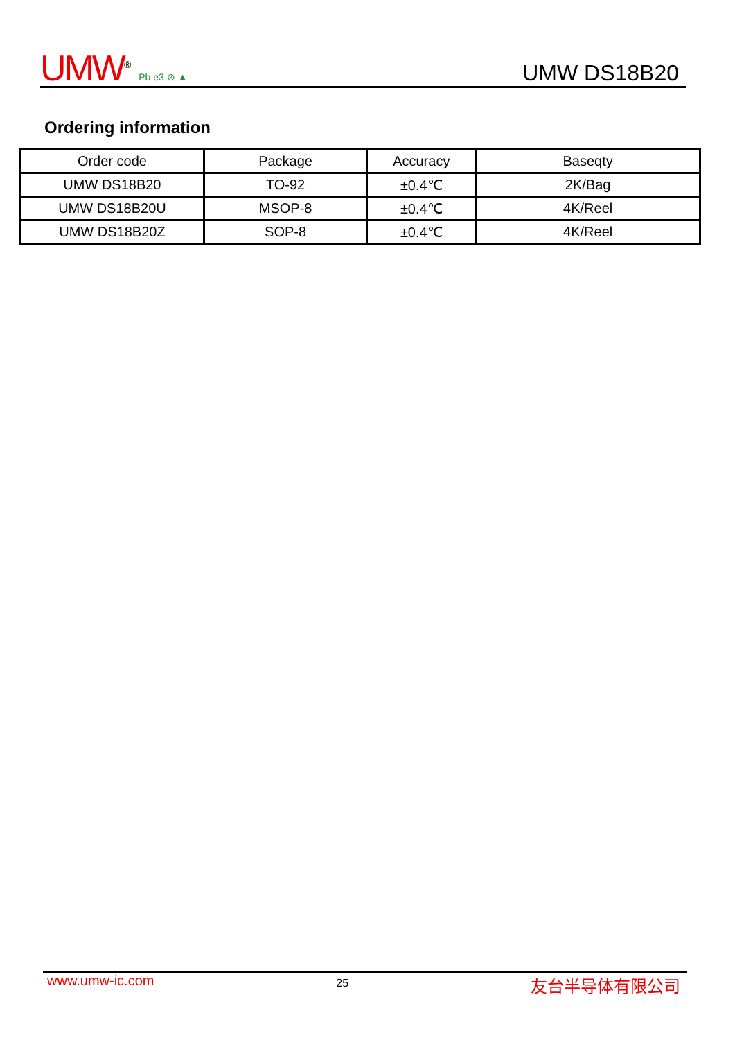UMW<sup>®</sup> Pb e3 ⊘ ▲
UMW DS18B20
Ordering information
| Order code | Package | Accuracy | Baseqty |
| --- | --- | --- | --- |
| UMW DS18B20 | TO-92 | ±0.4℃ | 2K/Bag |
| UMW DS18B20U | MSOP-8 | ±0.4℃ | 4K/Reel |
| UMW DS18B20Z | SOP-8 | ±0.4℃ | 4K/Reel |
www.umw-ic.com 25 友台半导体有限公司